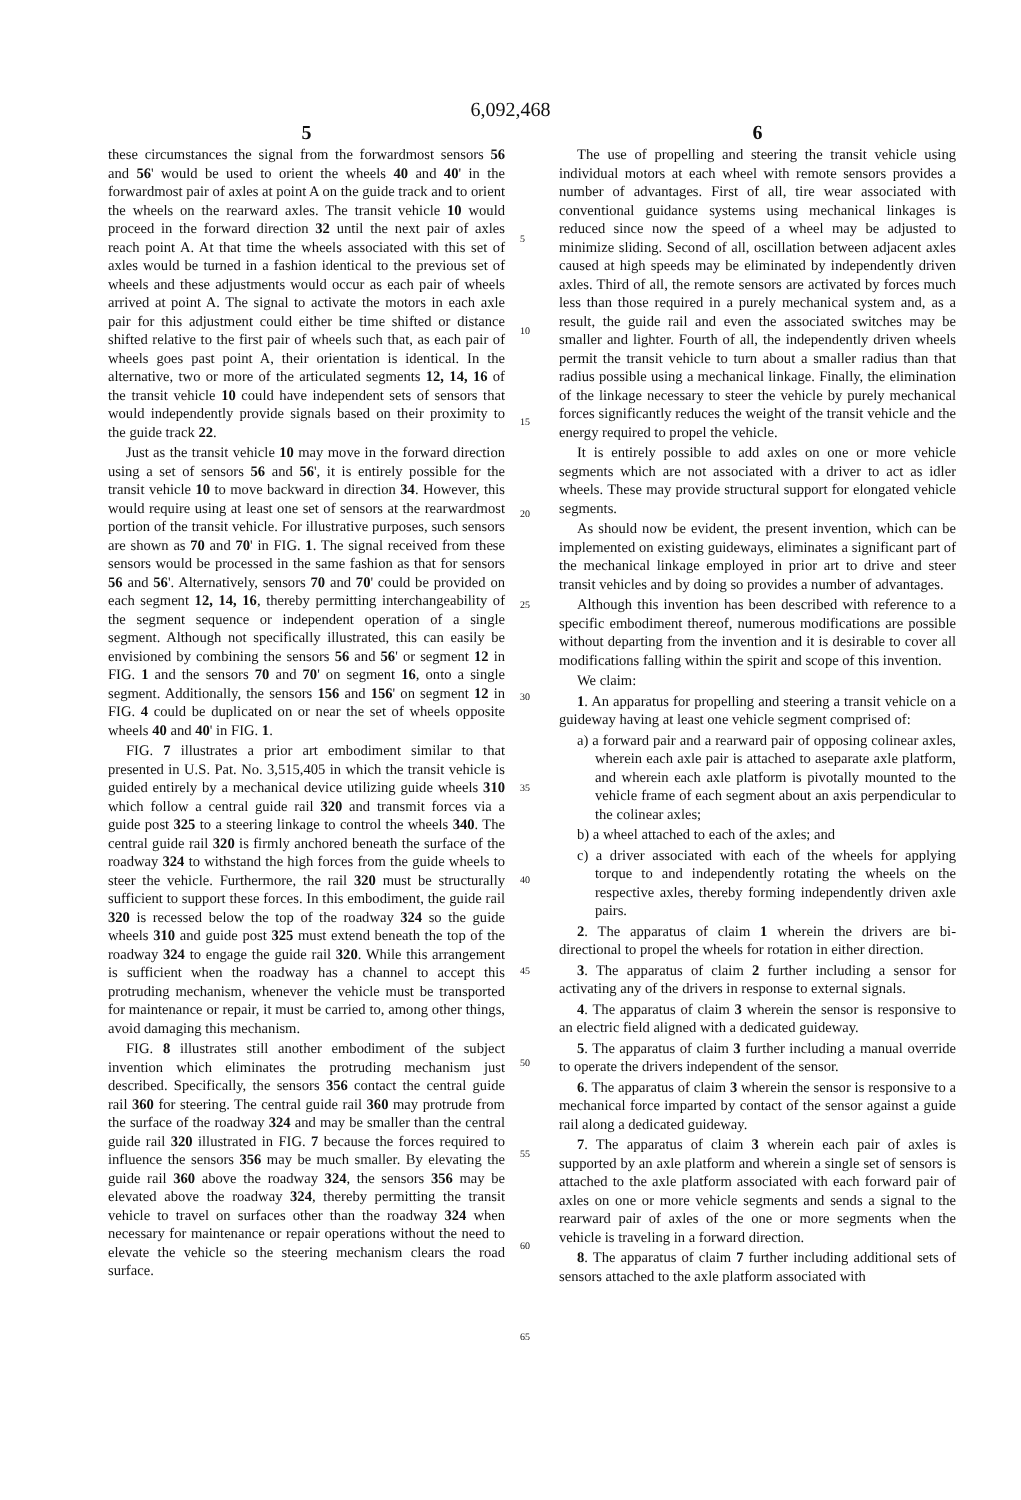6,092,468
5
these circumstances the signal from the forwardmost sensors 56 and 56' would be used to orient the wheels 40 and 40' in the forwardmost pair of axles at point A on the guide track and to orient the wheels on the rearward axles. The transit vehicle 10 would proceed in the forward direction 32 until the next pair of axles reach point A. At that time the wheels associated with this set of axles would be turned in a fashion identical to the previous set of wheels and these adjustments would occur as each pair of wheels arrived at point A. The signal to activate the motors in each axle pair for this adjustment could either be time shifted or distance shifted relative to the first pair of wheels such that, as each pair of wheels goes past point A, their orientation is identical. In the alternative, two or more of the articulated segments 12, 14, 16 of the transit vehicle 10 could have independent sets of sensors that would independently provide signals based on their proximity to the guide track 22.
Just as the transit vehicle 10 may move in the forward direction using a set of sensors 56 and 56', it is entirely possible for the transit vehicle 10 to move backward in direction 34. However, this would require using at least one set of sensors at the rearwardmost portion of the transit vehicle. For illustrative purposes, such sensors are shown as 70 and 70' in FIG. 1. The signal received from these sensors would be processed in the same fashion as that for sensors 56 and 56'. Alternatively, sensors 70 and 70' could be provided on each segment 12, 14, 16, thereby permitting interchangeability of the segment sequence or independent operation of a single segment. Although not specifically illustrated, this can easily be envisioned by combining the sensors 56 and 56' or segment 12 in FIG. 1 and the sensors 70 and 70' on segment 16, onto a single segment. Additionally, the sensors 156 and 156' on segment 12 in FIG. 4 could be duplicated on or near the set of wheels opposite wheels 40 and 40' in FIG. 1.
FIG. 7 illustrates a prior art embodiment similar to that presented in U.S. Pat. No. 3,515,405 in which the transit vehicle is guided entirely by a mechanical device utilizing guide wheels 310 which follow a central guide rail 320 and transmit forces via a guide post 325 to a steering linkage to control the wheels 340. The central guide rail 320 is firmly anchored beneath the surface of the roadway 324 to withstand the high forces from the guide wheels to steer the vehicle. Furthermore, the rail 320 must be structurally sufficient to support these forces. In this embodiment, the guide rail 320 is recessed below the top of the roadway 324 so the guide wheels 310 and guide post 325 must extend beneath the top of the roadway 324 to engage the guide rail 320. While this arrangement is sufficient when the roadway has a channel to accept this protruding mechanism, whenever the vehicle must be transported for maintenance or repair, it must be carried to, among other things, avoid damaging this mechanism.
FIG. 8 illustrates still another embodiment of the subject invention which eliminates the protruding mechanism just described. Specifically, the sensors 356 contact the central guide rail 360 for steering. The central guide rail 360 may protrude from the surface of the roadway 324 and may be smaller than the central guide rail 320 illustrated in FIG. 7 because the forces required to influence the sensors 356 may be much smaller. By elevating the guide rail 360 above the roadway 324, the sensors 356 may be elevated above the roadway 324, thereby permitting the transit vehicle to travel on surfaces other than the roadway 324 when necessary for maintenance or repair operations without the need to elevate the vehicle so the steering mechanism clears the road surface.
5
10
15
20
25
30
35
40
45
50
55
60
65
6
The use of propelling and steering the transit vehicle using individual motors at each wheel with remote sensors provides a number of advantages. First of all, tire wear associated with conventional guidance systems using mechanical linkages is reduced since now the speed of a wheel may be adjusted to minimize sliding. Second of all, oscillation between adjacent axles caused at high speeds may be eliminated by independently driven axles. Third of all, the remote sensors are activated by forces much less than those required in a purely mechanical system and, as a result, the guide rail and even the associated switches may be smaller and lighter. Fourth of all, the independently driven wheels permit the transit vehicle to turn about a smaller radius than that radius possible using a mechanical linkage. Finally, the elimination of the linkage necessary to steer the vehicle by purely mechanical forces significantly reduces the weight of the transit vehicle and the energy required to propel the vehicle.
It is entirely possible to add axles on one or more vehicle segments which are not associated with a driver to act as idler wheels. These may provide structural support for elongated vehicle segments.
As should now be evident, the present invention, which can be implemented on existing guideways, eliminates a significant part of the mechanical linkage employed in prior art to drive and steer transit vehicles and by doing so provides a number of advantages.
Although this invention has been described with reference to a specific embodiment thereof, numerous modifications are possible without departing from the invention and it is desirable to cover all modifications falling within the spirit and scope of this invention.
We claim:
1. An apparatus for propelling and steering a transit vehicle on a guideway having at least one vehicle segment comprised of:
a) a forward pair and a rearward pair of opposing colinear axles, wherein each axle pair is attached to aseparate axle platform, and wherein each axle platform is pivotally mounted to the vehicle frame of each segment about an axis perpendicular to the colinear axles;
b) a wheel attached to each of the axles; and
c) a driver associated with each of the wheels for applying torque to and independently rotating the wheels on the respective axles, thereby forming independently driven axle pairs.
2. The apparatus of claim 1 wherein the drivers are bi-directional to propel the wheels for rotation in either direction.
3. The apparatus of claim 2 further including a sensor for activating any of the drivers in response to external signals.
4. The apparatus of claim 3 wherein the sensor is responsive to an electric field aligned with a dedicated guideway.
5. The apparatus of claim 3 further including a manual override to operate the drivers independent of the sensor.
6. The apparatus of claim 3 wherein the sensor is responsive to a mechanical force imparted by contact of the sensor against a guide rail along a dedicated guideway.
7. The apparatus of claim 3 wherein each pair of axles is supported by an axle platform and wherein a single set of sensors is attached to the axle platform associated with each forward pair of axles on one or more vehicle segments and sends a signal to the rearward pair of axles of the one or more segments when the vehicle is traveling in a forward direction.
8. The apparatus of claim 7 further including additional sets of sensors attached to the axle platform associated with